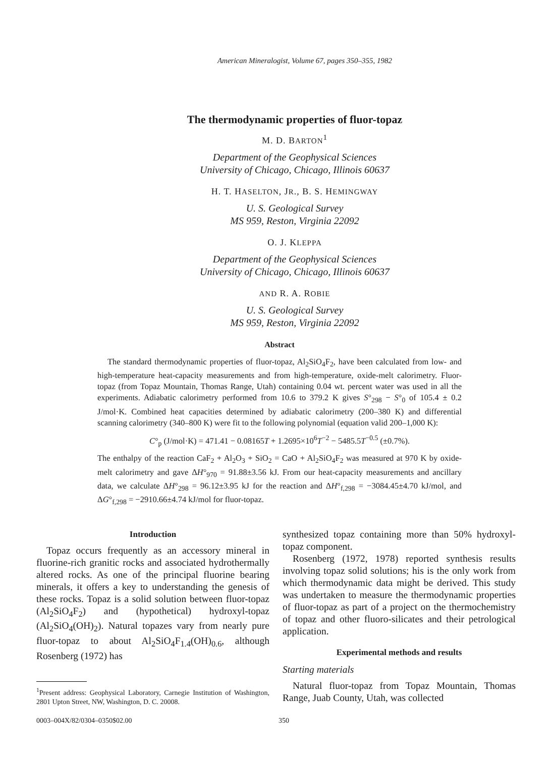American Mineralogist, Volume 67, pages 350–355, 1982
The thermodynamic properties of fluor-topaz
M. D. BARTON<sup>1</sup>
Department of the Geophysical Sciences
University of Chicago, Chicago, Illinois 60637
H. T. HASELTON, JR., B. S. HEMINGWAY
U. S. Geological Survey
MS 959, Reston, Virginia 22092
O. J. KLEPPA
Department of the Geophysical Sciences
University of Chicago, Chicago, Illinois 60637
AND R. A. ROBIE
U. S. Geological Survey
MS 959, Reston, Virginia 22092
Abstract
The standard thermodynamic properties of fluor-topaz, Al<sub>2</sub>SiO<sub>4</sub>F<sub>2</sub>, have been calculated from low- and high-temperature heat-capacity measurements and from high-temperature, oxide-melt calorimetry. Fluor-topaz (from Topaz Mountain, Thomas Range, Utah) containing 0.04 wt. percent water was used in all the experiments. Adiabatic calorimetry performed from 10.6 to 379.2 K gives S°<sub>298</sub> − S°<sub>0</sub> of 105.4 ± 0.2 J/mol·K. Combined heat capacities determined by adiabatic calorimetry (200–380 K) and differential scanning calorimetry (340–800 K) were fit to the following polynomial (equation valid 200–1,000 K):
C°<sub>p</sub> (J/mol·K) = 471.41 − 0.08165T + 1.2695×10<sup>6</sup>T<sup>−2</sup> − 5485.5T<sup>−0.5</sup> (±0.7%).
The enthalpy of the reaction CaF<sub>2</sub> + Al<sub>2</sub>O<sub>3</sub> + SiO<sub>2</sub> = CaO + Al<sub>2</sub>SiO<sub>4</sub>F<sub>2</sub> was measured at 970 K by oxide-melt calorimetry and gave ΔH°<sub>970</sub> = 91.88±3.56 kJ. From our heat-capacity measurements and ancillary data, we calculate ΔH°<sub>298</sub> = 96.12±3.95 kJ for the reaction and ΔH°<sub>f,298</sub> = −3084.45±4.70 kJ/mol, and ΔG°<sub>f,298</sub> = −2910.66±4.74 kJ/mol for fluor-topaz.
Introduction
Topaz occurs frequently as an accessory mineral in fluorine-rich granitic rocks and associated hydrothermally altered rocks. As one of the principal fluorine bearing minerals, it offers a key to understanding the genesis of these rocks. Topaz is a solid solution between fluor-topaz (Al<sub>2</sub>SiO<sub>4</sub>F<sub>2</sub>) and (hypothetical) hydroxyl-topaz (Al<sub>2</sub>SiO<sub>4</sub>(OH)<sub>2</sub>). Natural topazes vary from nearly pure fluor-topaz to about Al<sub>2</sub>SiO<sub>4</sub>F<sub>1.4</sub>(OH)<sub>0.6</sub>, although Rosenberg (1972) has
<sup>1</sup> Present address: Geophysical Laboratory, Carnegie Institution of Washington, 2801 Upton Street, NW, Washington, D. C. 20008.
synthesized topaz containing more than 50% hydroxyl-topaz component.
Rosenberg (1972, 1978) reported synthesis results involving topaz solid solutions; his is the only work from which thermodynamic data might be derived. This study was undertaken to measure the thermodynamic properties of fluor-topaz as part of a project on the thermochemistry of topaz and other fluoro-silicates and their petrological application.
Experimental methods and results
Starting materials
Natural fluor-topaz from Topaz Mountain, Thomas Range, Juab County, Utah, was collected
0003–004X/82/0304–0350$02.00 350